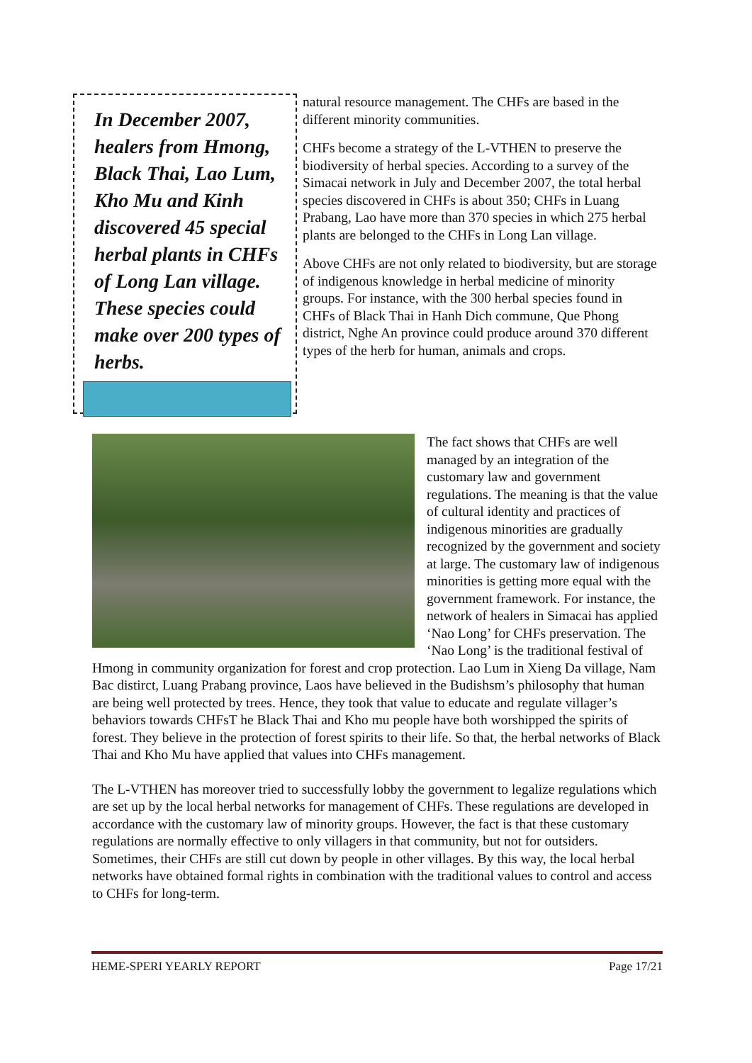In December 2007, healers from Hmong, Black Thai, Lao Lum, Kho Mu and Kinh discovered 45 special herbal plants in CHFs of Long Lan village. These species could make over 200 types of herbs.
natural resource management. The CHFs are based in the different minority communities.
CHFs become a strategy of the L-VTHEN to preserve the biodiversity of herbal species. According to a survey of the Simacai network in July and December 2007, the total herbal species discovered in CHFs is about 350; CHFs in Luang Prabang, Lao have more than 370 species in which 275 herbal plants are belonged to the CHFs in Long Lan village.
Above CHFs are not only related to biodiversity, but are storage of indigenous knowledge in herbal medicine of minority groups. For instance, with the 300 herbal species found in CHFs of Black Thai in Hanh Dich commune, Que Phong district, Nghe An province could produce around 370 different types of the herb for human, animals and crops.
The fact shows that CHFs are well managed by an integration of the customary law and government regulations. The meaning is that the value of cultural identity and practices of indigenous minorities are gradually recognized by the government and society at large. The customary law of indigenous minorities is getting more equal with the government framework. For instance, the network of healers in Simacai has applied ‘Nao Long’ for CHFs preservation. The ‘Nao Long’ is the traditional festival of Hmong in community organization for forest and crop protection. Lao Lum in Xieng Da village, Nam Bac distirct, Luang Prabang province, Laos have believed in the Budishsm’s philosophy that human are being well protected by trees. Hence, they took that value to educate and regulate villager’s behaviors towards CHFsT he Black Thai and Kho mu people have both worshipped the spirits of forest. They believe in the protection of forest spirits to their life. So that, the herbal networks of Black Thai and Kho Mu have applied that values into CHFs management.
The L-VTHEN has moreover tried to successfully lobby the government to legalize regulations which are set up by the local herbal networks for management of CHFs. These regulations are developed in accordance with the customary law of minority groups. However, the fact is that these customary regulations are normally effective to only villagers in that community, but not for outsiders. Sometimes, their CHFs are still cut down by people in other villages. By this way, the local herbal networks have obtained formal rights in combination with the traditional values to control and access to CHFs for long-term.
HEME-SPERI YEARLY REPORT Page 17/21